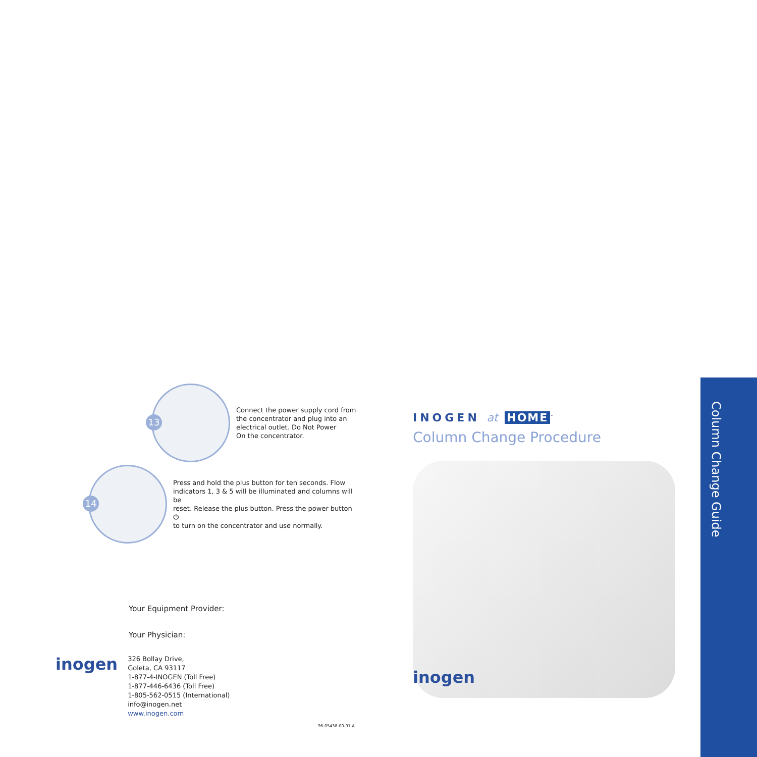13
Connect the power supply cord from
the concentrator and plug into an
electrical outlet. Do Not Power
On the concentrator.
14
Press and hold the plus button for ten seconds. Flow
indicators 1, 3 & 5 will be illuminated and columns will be
reset. Release the plus button. Press the power button ⏻
to turn on the concentrator and use normally.
Your Equipment Provider:
Your Physician:
inogen
326 Bollay Drive,
Goleta, CA 93117
1-877-4-INOGEN (Toll Free)
1-877-446-6436 (Toll Free)
1-805-562-0515 (International)
info@inogen.net
www.inogen.com
96-05438-00-01 A
INOGEN at HOME<sup>™</sup>
Column Change Procedure
inogen
Column Change Guide